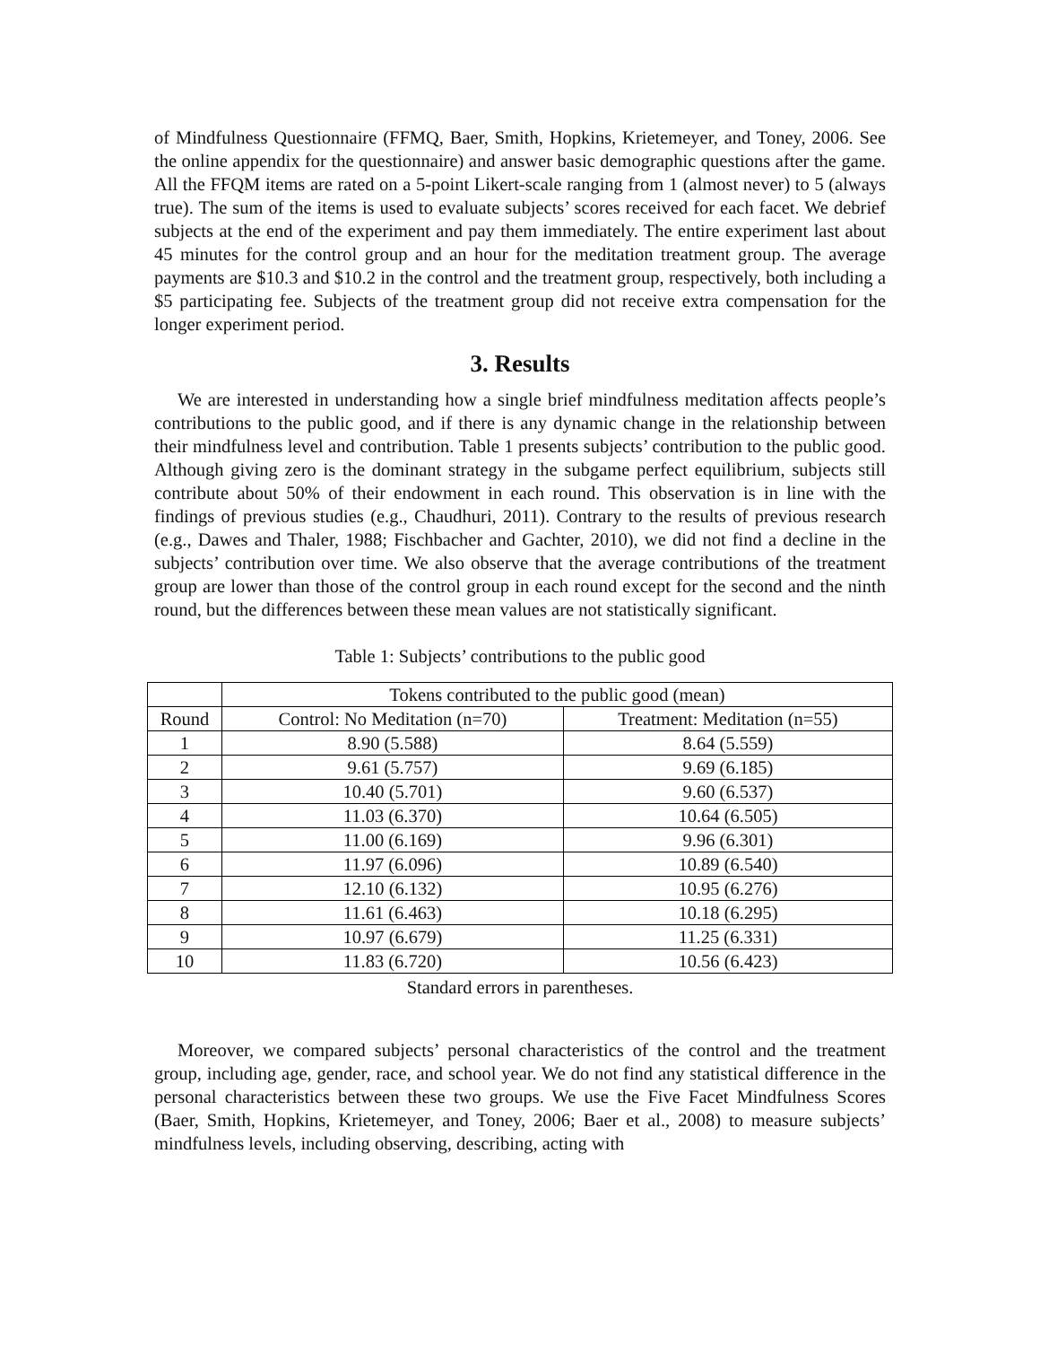of Mindfulness Questionnaire (FFMQ, Baer, Smith, Hopkins, Krietemeyer, and Toney, 2006. See the online appendix for the questionnaire) and answer basic demographic questions after the game. All the FFQM items are rated on a 5-point Likert-scale ranging from 1 (almost never) to 5 (always true). The sum of the items is used to evaluate subjects’ scores received for each facet. We debrief subjects at the end of the experiment and pay them immediately. The entire experiment last about 45 minutes for the control group and an hour for the meditation treatment group. The average payments are $10.3 and $10.2 in the control and the treatment group, respectively, both including a $5 participating fee. Subjects of the treatment group did not receive extra compensation for the longer experiment period.
3. Results
We are interested in understanding how a single brief mindfulness meditation affects people’s contributions to the public good, and if there is any dynamic change in the relationship between their mindfulness level and contribution. Table 1 presents subjects’ contribution to the public good. Although giving zero is the dominant strategy in the subgame perfect equilibrium, subjects still contribute about 50% of their endowment in each round. This observation is in line with the findings of previous studies (e.g., Chaudhuri, 2011). Contrary to the results of previous research (e.g., Dawes and Thaler, 1988; Fischbacher and Gachter, 2010), we did not find a decline in the subjects’ contribution over time. We also observe that the average contributions of the treatment group are lower than those of the control group in each round except for the second and the ninth round, but the differences between these mean values are not statistically significant.
Table 1: Subjects’ contributions to the public good
| | Tokens contributed to the public good (mean) | |
| --- | --- | --- |
| Round | Control: No Meditation (n=70) | Treatment: Meditation (n=55) |
| 1 | 8.90 (5.588) | 8.64 (5.559) |
| 2 | 9.61 (5.757) | 9.69 (6.185) |
| 3 | 10.40 (5.701) | 9.60 (6.537) |
| 4 | 11.03 (6.370) | 10.64 (6.505) |
| 5 | 11.00 (6.169) | 9.96 (6.301) |
| 6 | 11.97 (6.096) | 10.89 (6.540) |
| 7 | 12.10 (6.132) | 10.95 (6.276) |
| 8 | 11.61 (6.463) | 10.18 (6.295) |
| 9 | 10.97 (6.679) | 11.25 (6.331) |
| 10 | 11.83 (6.720) | 10.56 (6.423) |
Standard errors in parentheses.
Moreover, we compared subjects’ personal characteristics of the control and the treatment group, including age, gender, race, and school year. We do not find any statistical difference in the personal characteristics between these two groups. We use the Five Facet Mindfulness Scores (Baer, Smith, Hopkins, Krietemeyer, and Toney, 2006; Baer et al., 2008) to measure subjects’ mindfulness levels, including observing, describing, acting with